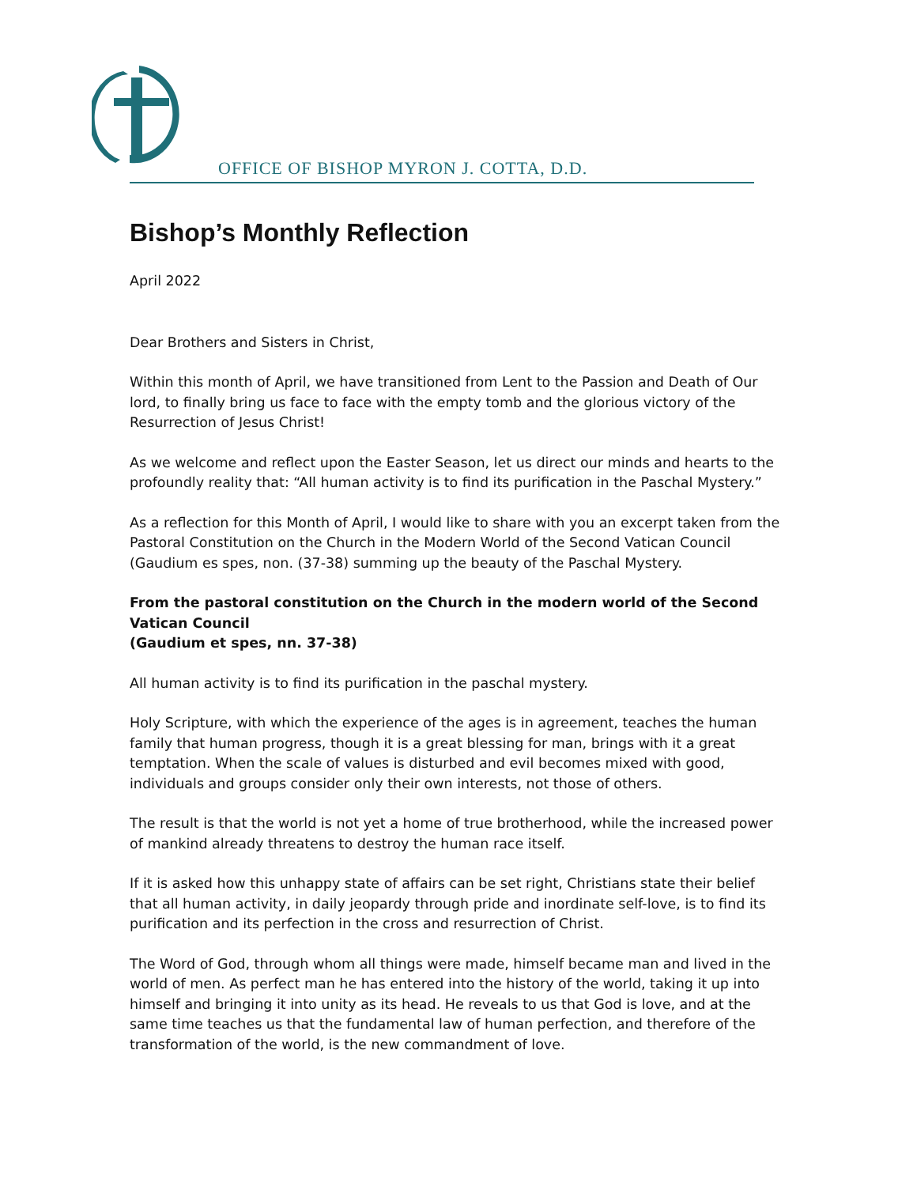OFFICE OF BISHOP MYRON J. COTTA, D.D.
Bishop’s Monthly Reflection
April 2022
Dear Brothers and Sisters in Christ,
Within this month of April, we have transitioned from Lent to the Passion and Death of Our lord, to finally bring us face to face with the empty tomb and the glorious victory of the Resurrection of Jesus Christ!
As we welcome and reflect upon the Easter Season, let us direct our minds and hearts to the profoundly reality that: “All human activity is to find its purification in the Paschal Mystery.”
As a reflection for this Month of April, I would like to share with you an excerpt taken from the Pastoral Constitution on the Church in the Modern World of the Second Vatican Council (Gaudium es spes, non. (37-38) summing up the beauty of the Paschal Mystery.
From the pastoral constitution on the Church in the modern world of the Second Vatican Council
(Gaudium et spes, nn. 37-38)
All human activity is to find its purification in the paschal mystery.
Holy Scripture, with which the experience of the ages is in agreement, teaches the human family that human progress, though it is a great blessing for man, brings with it a great temptation. When the scale of values is disturbed and evil becomes mixed with good, individuals and groups consider only their own interests, not those of others.
The result is that the world is not yet a home of true brotherhood, while the increased power of mankind already threatens to destroy the human race itself.
If it is asked how this unhappy state of affairs can be set right, Christians state their belief that all human activity, in daily jeopardy through pride and inordinate self-love, is to find its purification and its perfection in the cross and resurrection of Christ.
The Word of God, through whom all things were made, himself became man and lived in the world of men. As perfect man he has entered into the history of the world, taking it up into himself and bringing it into unity as its head. He reveals to us that God is love, and at the same time teaches us that the fundamental law of human perfection, and therefore of the transformation of the world, is the new commandment of love.